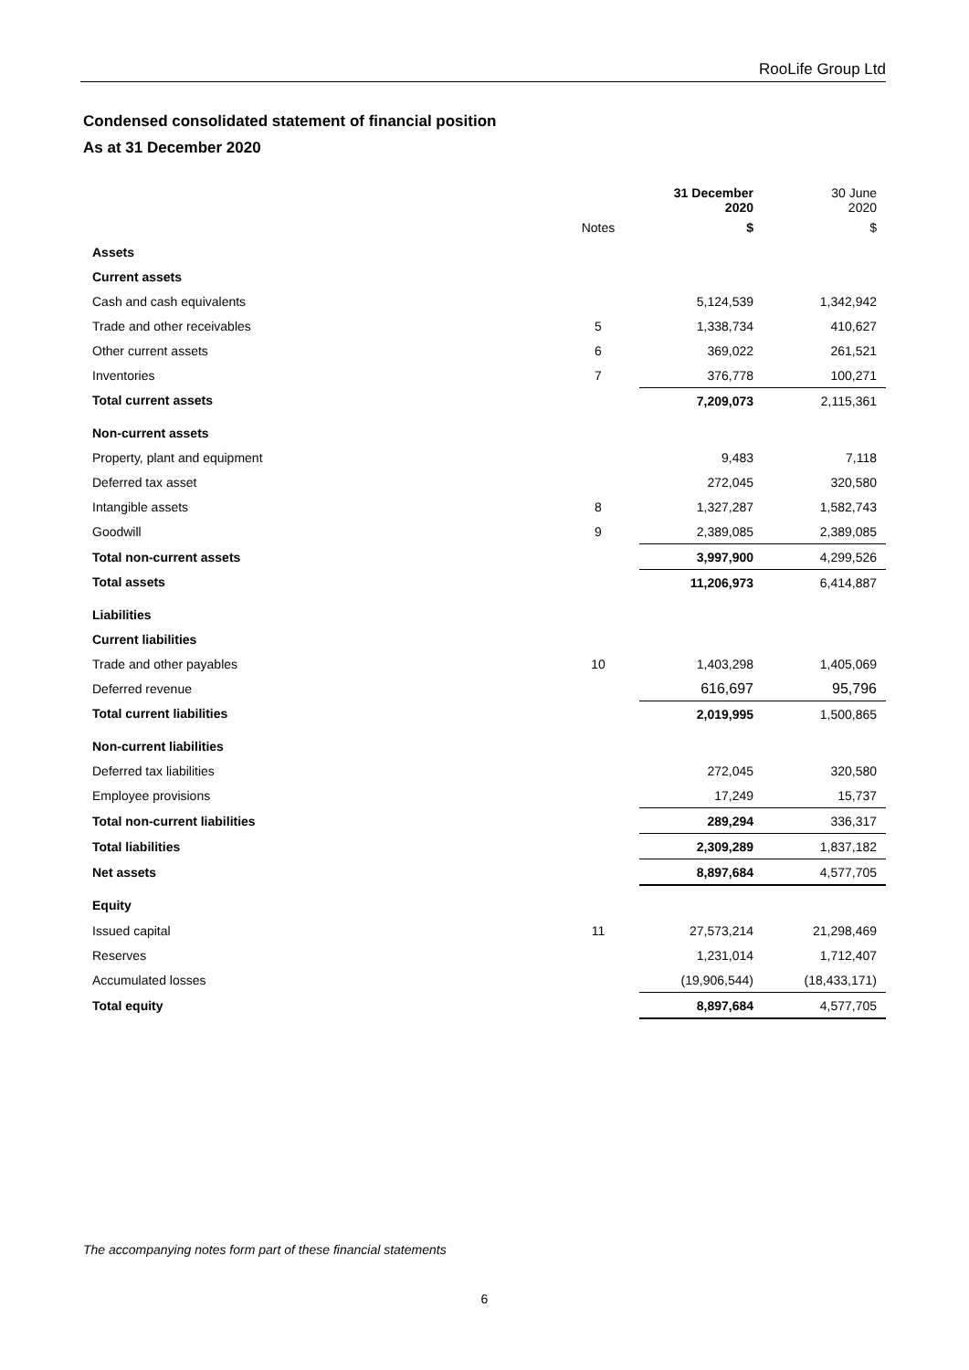RooLife Group Ltd
Condensed consolidated statement of financial position
As at 31 December 2020
| | | 31 December 2020 | 30 June 2020 |
| --- | --- | --- | --- |
| | Notes | $ | $ |
| Assets | | | |
| Current assets | | | |
| Cash and cash equivalents | | 5,124,539 | 1,342,942 |
| Trade and other receivables | 5 | 1,338,734 | 410,627 |
| Other current assets | 6 | 369,022 | 261,521 |
| Inventories | 7 | 376,778 | 100,271 |
| Total current assets | | 7,209,073 | 2,115,361 |
| Non-current assets | | | |
| Property, plant and equipment | | 9,483 | 7,118 |
| Deferred tax asset | | 272,045 | 320,580 |
| Intangible assets | 8 | 1,327,287 | 1,582,743 |
| Goodwill | 9 | 2,389,085 | 2,389,085 |
| Total non-current assets | | 3,997,900 | 4,299,526 |
| Total assets | | 11,206,973 | 6,414,887 |
| Liabilities | | | |
| Current liabilities | | | |
| Trade and other payables | 10 | 1,403,298 | 1,405,069 |
| Deferred revenue | | 616,697 | 95,796 |
| Total current liabilities | | 2,019,995 | 1,500,865 |
| Non-current liabilities | | | |
| Deferred tax liabilities | | 272,045 | 320,580 |
| Employee provisions | | 17,249 | 15,737 |
| Total non-current liabilities | | 289,294 | 336,317 |
| Total liabilities | | 2,309,289 | 1,837,182 |
| Net assets | | 8,897,684 | 4,577,705 |
| Equity | | | |
| Issued capital | 11 | 27,573,214 | 21,298,469 |
| Reserves | | 1,231,014 | 1,712,407 |
| Accumulated losses | | (19,906,544) | (18,433,171) |
| Total equity | | 8,897,684 | 4,577,705 |
The accompanying notes form part of these financial statements
6